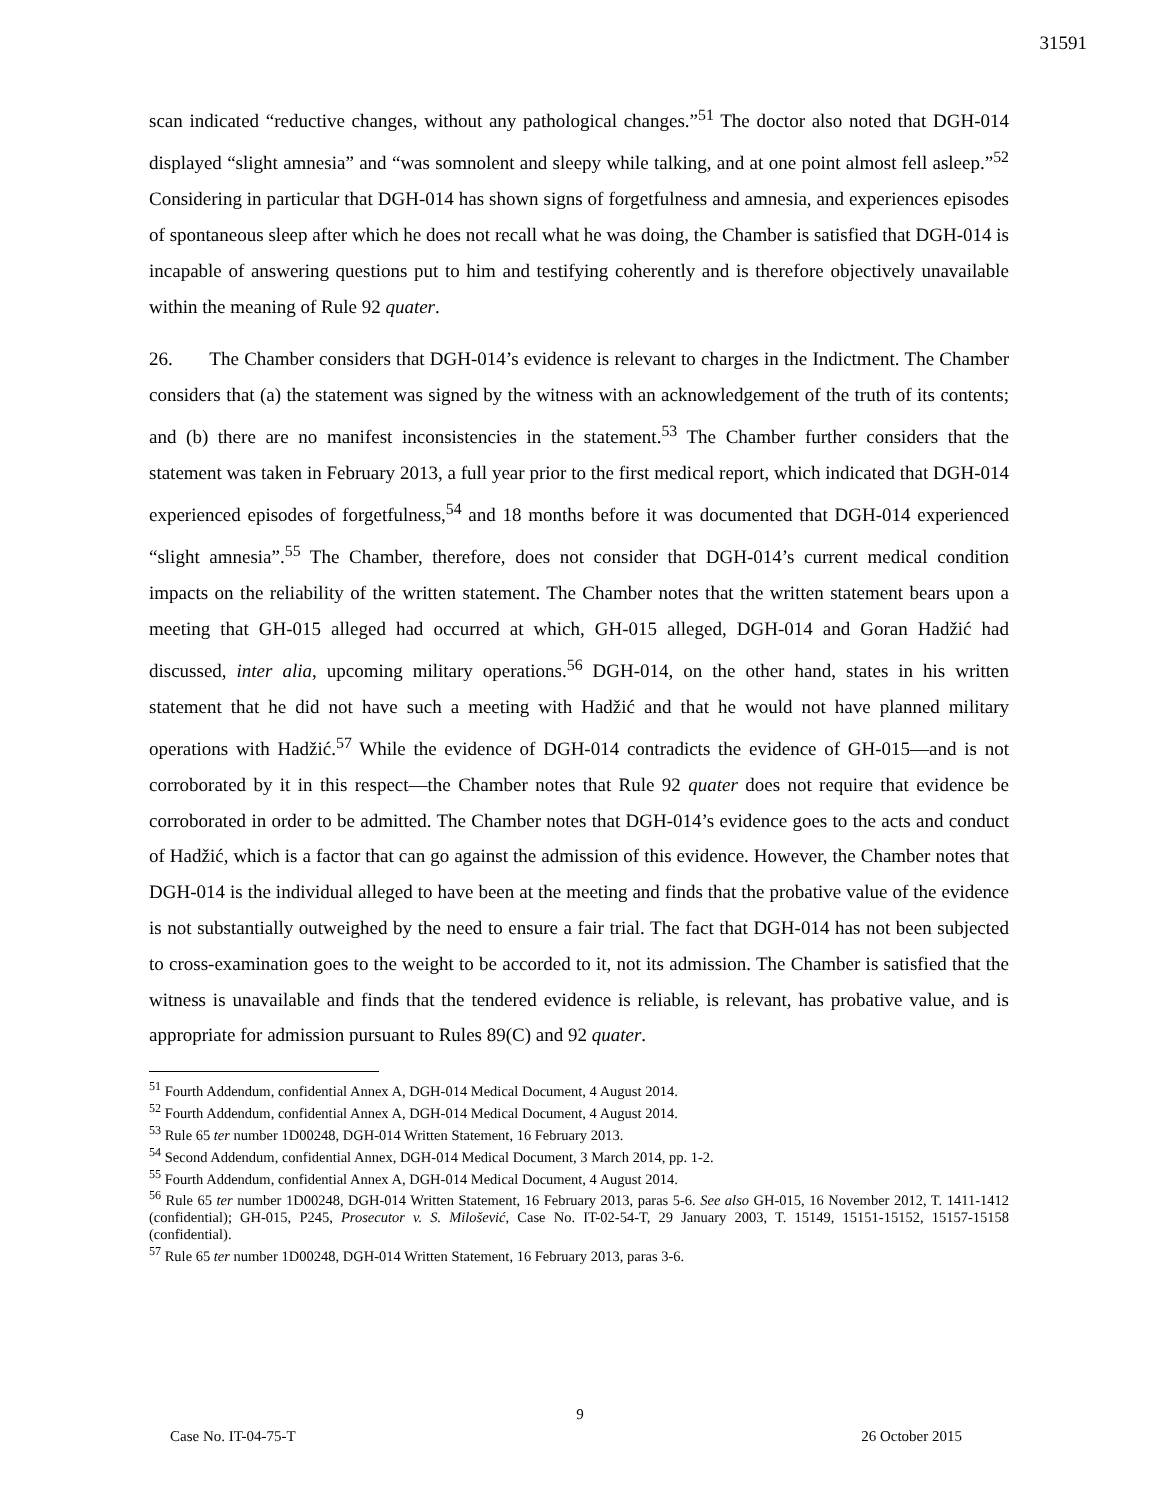31591
scan indicated “reductive changes, without any pathological changes.”<sup>51</sup> The doctor also noted that DGH-014 displayed “slight amnesia” and “was somnolent and sleepy while talking, and at one point almost fell asleep.”<sup>52</sup> Considering in particular that DGH-014 has shown signs of forgetfulness and amnesia, and experiences episodes of spontaneous sleep after which he does not recall what he was doing, the Chamber is satisfied that DGH-014 is incapable of answering questions put to him and testifying coherently and is therefore objectively unavailable within the meaning of Rule 92 quater.
26. The Chamber considers that DGH-014’s evidence is relevant to charges in the Indictment. The Chamber considers that (a) the statement was signed by the witness with an acknowledgement of the truth of its contents; and (b) there are no manifest inconsistencies in the statement.<sup>53</sup> The Chamber further considers that the statement was taken in February 2013, a full year prior to the first medical report, which indicated that DGH-014 experienced episodes of forgetfulness,<sup>54</sup> and 18 months before it was documented that DGH-014 experienced “slight amnesia”.<sup>55</sup> The Chamber, therefore, does not consider that DGH-014’s current medical condition impacts on the reliability of the written statement. The Chamber notes that the written statement bears upon a meeting that GH-015 alleged had occurred at which, GH-015 alleged, DGH-014 and Goran Hadžić had discussed, inter alia, upcoming military operations.<sup>56</sup> DGH-014, on the other hand, states in his written statement that he did not have such a meeting with Hadžić and that he would not have planned military operations with Hadžić.<sup>57</sup> While the evidence of DGH-014 contradicts the evidence of GH-015—and is not corroborated by it in this respect—the Chamber notes that Rule 92 quater does not require that evidence be corroborated in order to be admitted. The Chamber notes that DGH-014’s evidence goes to the acts and conduct of Hadžić, which is a factor that can go against the admission of this evidence. However, the Chamber notes that DGH-014 is the individual alleged to have been at the meeting and finds that the probative value of the evidence is not substantially outweighed by the need to ensure a fair trial. The fact that DGH-014 has not been subjected to cross-examination goes to the weight to be accorded to it, not its admission. The Chamber is satisfied that the witness is unavailable and finds that the tendered evidence is reliable, is relevant, has probative value, and is appropriate for admission pursuant to Rules 89(C) and 92 quater.
<sup>51</sup> Fourth Addendum, confidential Annex A, DGH-014 Medical Document, 4 August 2014.
<sup>52</sup> Fourth Addendum, confidential Annex A, DGH-014 Medical Document, 4 August 2014.
<sup>53</sup> Rule 65 ter number 1D00248, DGH-014 Written Statement, 16 February 2013.
<sup>54</sup> Second Addendum, confidential Annex, DGH-014 Medical Document, 3 March 2014, pp. 1-2.
<sup>55</sup> Fourth Addendum, confidential Annex A, DGH-014 Medical Document, 4 August 2014.
<sup>56</sup> Rule 65 ter number 1D00248, DGH-014 Written Statement, 16 February 2013, paras 5-6. See also GH-015, 16 November 2012, T. 1411-1412 (confidential); GH-015, P245, Prosecutor v. S. Milošević, Case No. IT-02-54-T, 29 January 2003, T. 15149, 15151-15152, 15157-15158 (confidential).
<sup>57</sup> Rule 65 ter number 1D00248, DGH-014 Written Statement, 16 February 2013, paras 3-6.
9
Case No. IT-04-75-T 26 October 2015